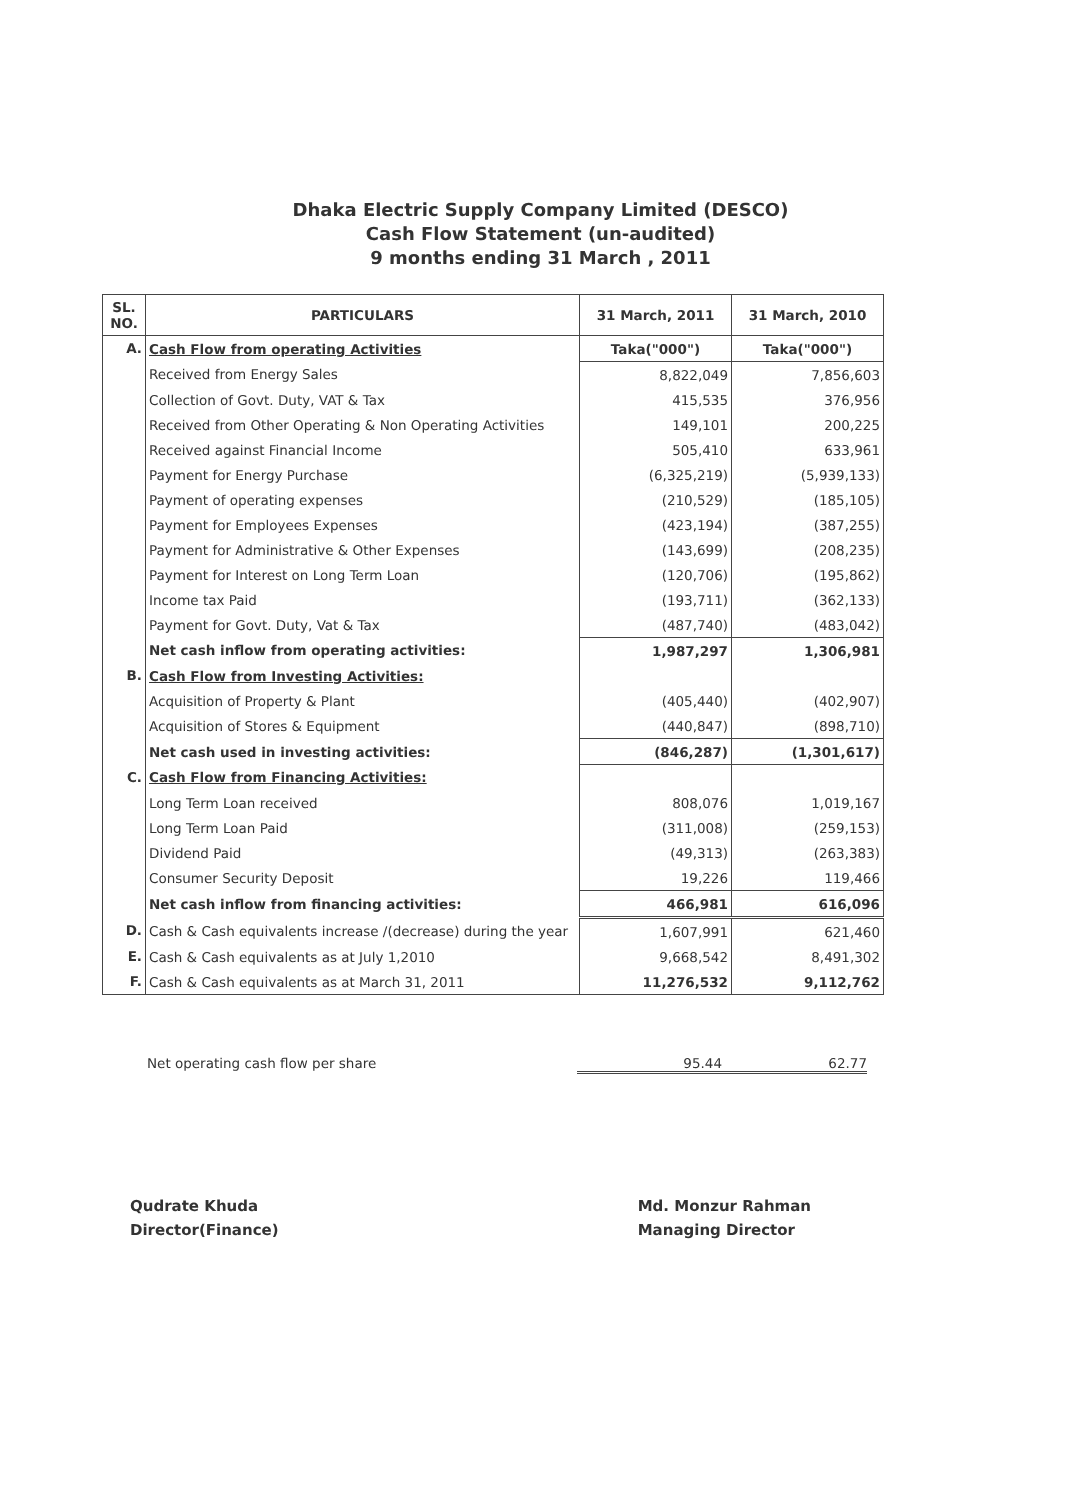Dhaka Electric Supply Company Limited (DESCO)
Cash Flow Statement (un-audited)
9 months ending 31 March , 2011
| SL. NO. | PARTICULARS | 31 March, 2011 | 31 March, 2010 |
| --- | --- | --- | --- |
| A. | Cash Flow from operating Activities | Taka("000") | Taka("000") |
| | Received from Energy Sales | 8,822,049 | 7,856,603 |
| | Collection of Govt. Duty, VAT & Tax | 415,535 | 376,956 |
| | Received from Other Operating & Non Operating Activities | 149,101 | 200,225 |
| | Received against Financial Income | 505,410 | 633,961 |
| | Payment for Energy Purchase | (6,325,219) | (5,939,133) |
| | Payment of operating expenses | (210,529) | (185,105) |
| | Payment for Employees Expenses | (423,194) | (387,255) |
| | Payment for Administrative & Other Expenses | (143,699) | (208,235) |
| | Payment for Interest on Long Term Loan | (120,706) | (195,862) |
| | Income tax Paid | (193,711) | (362,133) |
| | Payment for Govt. Duty, Vat & Tax | (487,740) | (483,042) |
| | Net cash inflow from operating activities: | 1,987,297 | 1,306,981 |
| B. | Cash Flow from Investing Activities: | | |
| | Acquisition of Property & Plant | (405,440) | (402,907) |
| | Acquisition of Stores & Equipment | (440,847) | (898,710) |
| | Net cash used in investing activities: | (846,287) | (1,301,617) |
| C. | Cash Flow from Financing Activities: | | |
| | Long Term Loan received | 808,076 | 1,019,167 |
| | Long Term Loan Paid | (311,008) | (259,153) |
| | Dividend Paid | (49,313) | (263,383) |
| | Consumer Security Deposit | 19,226 | 119,466 |
| | Net cash inflow from financing activities: | 466,981 | 616,096 |
| D. | Cash & Cash equivalents increase /(decrease) during the year | 1,607,991 | 621,460 |
| E. | Cash & Cash equivalents as at July 1,2010 | 9,668,542 | 8,491,302 |
| F. | Cash & Cash equivalents as at March 31, 2011 | 11,276,532 | 9,112,762 |
Net operating cash flow per share 95.44 62.77
Qudrate Khuda
Director(Finance)
Md. Monzur Rahman
Managing Director